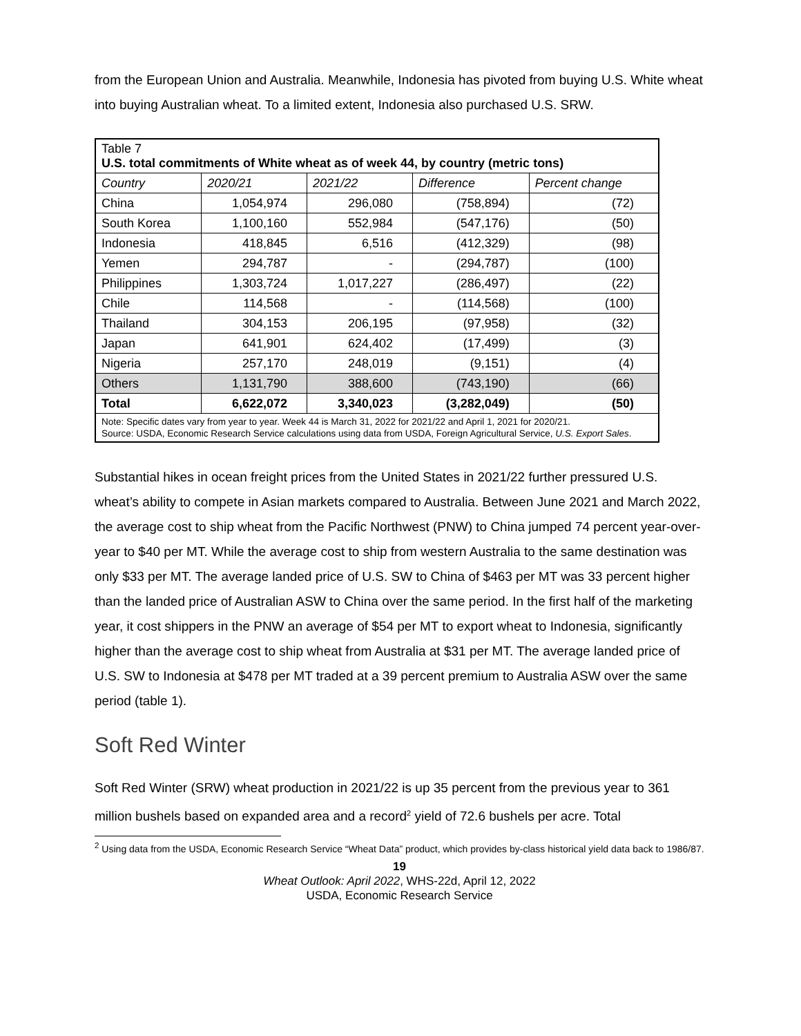from the European Union and Australia. Meanwhile, Indonesia has pivoted from buying U.S. White wheat into buying Australian wheat. To a limited extent, Indonesia also purchased U.S. SRW.
| Table 7 U.S. total commitments of White wheat as of week 44, by country (metric tons) | | | | |
| Country | 2020/21 | 2021/22 | Difference | Percent change |
| China | 1,054,974 | 296,080 | (758,894) | (72) |
| South Korea | 1,100,160 | 552,984 | (547,176) | (50) |
| Indonesia | 418,845 | 6,516 | (412,329) | (98) |
| Yemen | 294,787 | - | (294,787) | (100) |
| Philippines | 1,303,724 | 1,017,227 | (286,497) | (22) |
| Chile | 114,568 | - | (114,568) | (100) |
| Thailand | 304,153 | 206,195 | (97,958) | (32) |
| Japan | 641,901 | 624,402 | (17,499) | (3) |
| Nigeria | 257,170 | 248,019 | (9,151) | (4) |
| Others | 1,131,790 | 388,600 | (743,190) | (66) |
| Total | 6,622,072 | 3,340,023 | (3,282,049) | (50) |
| Note: Specific dates vary from year to year. Week 44 is March 31, 2022 for 2021/22 and April 1, 2021 for 2020/21. Source: USDA, Economic Research Service calculations using data from USDA, Foreign Agricultural Service, U.S. Export Sales . | | | | |
Substantial hikes in ocean freight prices from the United States in 2021/22 further pressured U.S. wheat’s ability to compete in Asian markets compared to Australia. Between June 2021 and March 2022, the average cost to ship wheat from the Pacific Northwest (PNW) to China jumped 74 percent year-over-year to $40 per MT. While the average cost to ship from western Australia to the same destination was only $33 per MT. The average landed price of U.S. SW to China of $463 per MT was 33 percent higher than the landed price of Australian ASW to China over the same period. In the first half of the marketing year, it cost shippers in the PNW an average of $54 per MT to export wheat to Indonesia, significantly higher than the average cost to ship wheat from Australia at $31 per MT. The average landed price of U.S. SW to Indonesia at $478 per MT traded at a 39 percent premium to Australia ASW over the same period (table 1).
Soft Red Winter
Soft Red Winter (SRW) wheat production in 2021/22 is up 35 percent from the previous year to 361 million bushels based on expanded area and a record<sup>2</sup> yield of 72.6 bushels per acre. Total
<sup>2</sup> Using data from the USDA, Economic Research Service “Wheat Data” product, which provides by-class historical yield data back to 1986/87.
19
Wheat Outlook: April 2022, WHS-22d, April 12, 2022
USDA, Economic Research Service